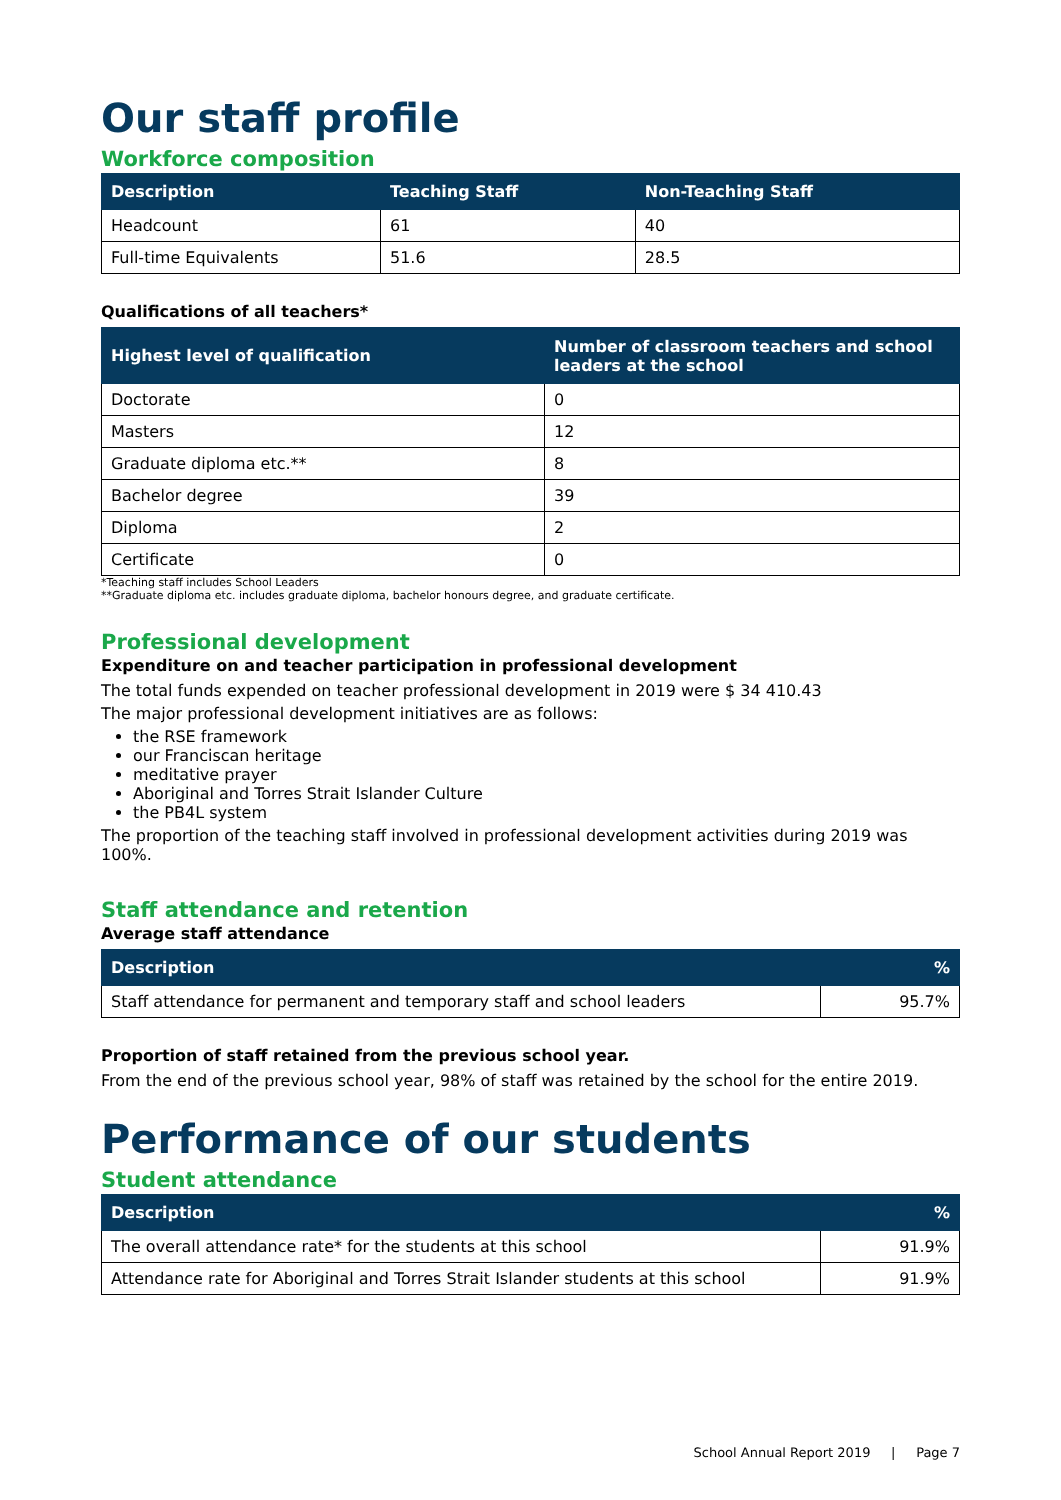Our staff profile
Workforce composition
| Description | Teaching Staff | Non-Teaching Staff |
| --- | --- | --- |
| Headcount | 61 | 40 |
| Full-time Equivalents | 51.6 | 28.5 |
Qualifications of all teachers*
| Highest level of qualification | Number of classroom teachers and school leaders at the school |
| --- | --- |
| Doctorate | 0 |
| Masters | 12 |
| Graduate diploma etc.** | 8 |
| Bachelor degree | 39 |
| Diploma | 2 |
| Certificate | 0 |
*Teaching staff includes School Leaders
**Graduate diploma etc. includes graduate diploma, bachelor honours degree, and graduate certificate.
Professional development
Expenditure on and teacher participation in professional development
The total funds expended on teacher professional development in 2019 were $ 34 410.43
The major professional development initiatives are as follows:
the RSE framework
our Franciscan heritage
meditative prayer
Aboriginal and Torres Strait Islander Culture
the PB4L system
The proportion of the teaching staff involved in professional development activities during 2019 was 100%.
Staff attendance and retention
Average staff attendance
| Description | % |
| --- | --- |
| Staff attendance for permanent and temporary staff and school leaders | 95.7% |
Proportion of staff retained from the previous school year.
From the end of the previous school year, 98% of staff was retained by the school for the entire 2019.
Performance of our students
Student attendance
| Description | % |
| --- | --- |
| The overall attendance rate* for the students at this school | 91.9% |
| Attendance rate for Aboriginal and Torres Strait Islander students at this school | 91.9% |
School Annual Report 2019 | Page 7